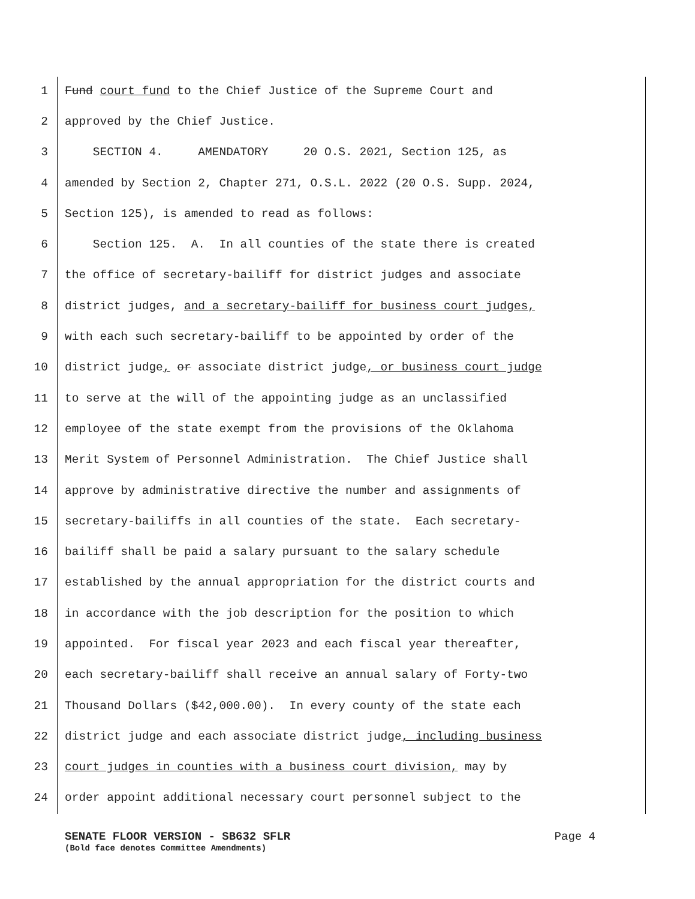1 Fund court fund to the Chief Justice of the Supreme Court and
2 approved by the Chief Justice.
3 SECTION 4. AMENDATORY 20 O.S. 2021, Section 125, as
4 amended by Section 2, Chapter 271, O.S.L. 2022 (20 O.S. Supp. 2024,
5 Section 125), is amended to read as follows:
6 Section 125. A. In all counties of the state there is created
7 the office of secretary-bailiff for district judges and associate
8 district judges, and a secretary-bailiff for business court judges,
9 with each such secretary-bailiff to be appointed by order of the
10 district judge, or associate district judge, or business court judge
11 to serve at the will of the appointing judge as an unclassified
12 employee of the state exempt from the provisions of the Oklahoma
13 Merit System of Personnel Administration. The Chief Justice shall
14 approve by administrative directive the number and assignments of
15 secretary-bailiffs in all counties of the state. Each secretary-
16 bailiff shall be paid a salary pursuant to the salary schedule
17 established by the annual appropriation for the district courts and
18 in accordance with the job description for the position to which
19 appointed. For fiscal year 2023 and each fiscal year thereafter,
20 each secretary-bailiff shall receive an annual salary of Forty-two
21 Thousand Dollars ($42,000.00). In every county of the state each
22 district judge and each associate district judge, including business
23 court judges in counties with a business court division, may by
24 order appoint additional necessary court personnel subject to the
SENATE FLOOR VERSION - SB632 SFLR Page 4
(Bold face denotes Committee Amendments)